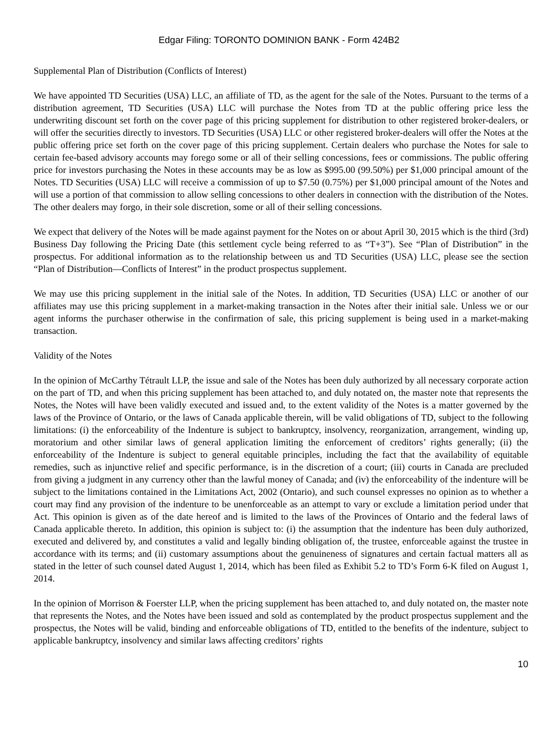Edgar Filing: TORONTO DOMINION BANK - Form 424B2
Supplemental Plan of Distribution (Conflicts of Interest)
We have appointed TD Securities (USA) LLC, an affiliate of TD, as the agent for the sale of the Notes. Pursuant to the terms of a distribution agreement, TD Securities (USA) LLC will purchase the Notes from TD at the public offering price less the underwriting discount set forth on the cover page of this pricing supplement for distribution to other registered broker-dealers, or will offer the securities directly to investors. TD Securities (USA) LLC or other registered broker-dealers will offer the Notes at the public offering price set forth on the cover page of this pricing supplement. Certain dealers who purchase the Notes for sale to certain fee-based advisory accounts may forego some or all of their selling concessions, fees or commissions. The public offering price for investors purchasing the Notes in these accounts may be as low as $995.00 (99.50%) per $1,000 principal amount of the Notes. TD Securities (USA) LLC will receive a commission of up to $7.50 (0.75%) per $1,000 principal amount of the Notes and will use a portion of that commission to allow selling concessions to other dealers in connection with the distribution of the Notes. The other dealers may forgo, in their sole discretion, some or all of their selling concessions.
We expect that delivery of the Notes will be made against payment for the Notes on or about April 30, 2015 which is the third (3rd) Business Day following the Pricing Date (this settlement cycle being referred to as “T+3”). See “Plan of Distribution” in the prospectus. For additional information as to the relationship between us and TD Securities (USA) LLC, please see the section “Plan of Distribution—Conflicts of Interest” in the product prospectus supplement.
We may use this pricing supplement in the initial sale of the Notes. In addition, TD Securities (USA) LLC or another of our affiliates may use this pricing supplement in a market-making transaction in the Notes after their initial sale. Unless we or our agent informs the purchaser otherwise in the confirmation of sale, this pricing supplement is being used in a market-making transaction.
Validity of the Notes
In the opinion of McCarthy Tétrault LLP, the issue and sale of the Notes has been duly authorized by all necessary corporate action on the part of TD, and when this pricing supplement has been attached to, and duly notated on, the master note that represents the Notes, the Notes will have been validly executed and issued and, to the extent validity of the Notes is a matter governed by the laws of the Province of Ontario, or the laws of Canada applicable therein, will be valid obligations of TD, subject to the following limitations: (i) the enforceability of the Indenture is subject to bankruptcy, insolvency, reorganization, arrangement, winding up, moratorium and other similar laws of general application limiting the enforcement of creditors’ rights generally; (ii) the enforceability of the Indenture is subject to general equitable principles, including the fact that the availability of equitable remedies, such as injunctive relief and specific performance, is in the discretion of a court; (iii) courts in Canada are precluded from giving a judgment in any currency other than the lawful money of Canada; and (iv) the enforceability of the indenture will be subject to the limitations contained in the Limitations Act, 2002 (Ontario), and such counsel expresses no opinion as to whether a court may find any provision of the indenture to be unenforceable as an attempt to vary or exclude a limitation period under that Act. This opinion is given as of the date hereof and is limited to the laws of the Provinces of Ontario and the federal laws of Canada applicable thereto. In addition, this opinion is subject to: (i) the assumption that the indenture has been duly authorized, executed and delivered by, and constitutes a valid and legally binding obligation of, the trustee, enforceable against the trustee in accordance with its terms; and (ii) customary assumptions about the genuineness of signatures and certain factual matters all as stated in the letter of such counsel dated August 1, 2014, which has been filed as Exhibit 5.2 to TD’s Form 6-K filed on August 1, 2014.
In the opinion of Morrison & Foerster LLP, when the pricing supplement has been attached to, and duly notated on, the master note that represents the Notes, and the Notes have been issued and sold as contemplated by the product prospectus supplement and the prospectus, the Notes will be valid, binding and enforceable obligations of TD, entitled to the benefits of the indenture, subject to applicable bankruptcy, insolvency and similar laws affecting creditors’ rights
10